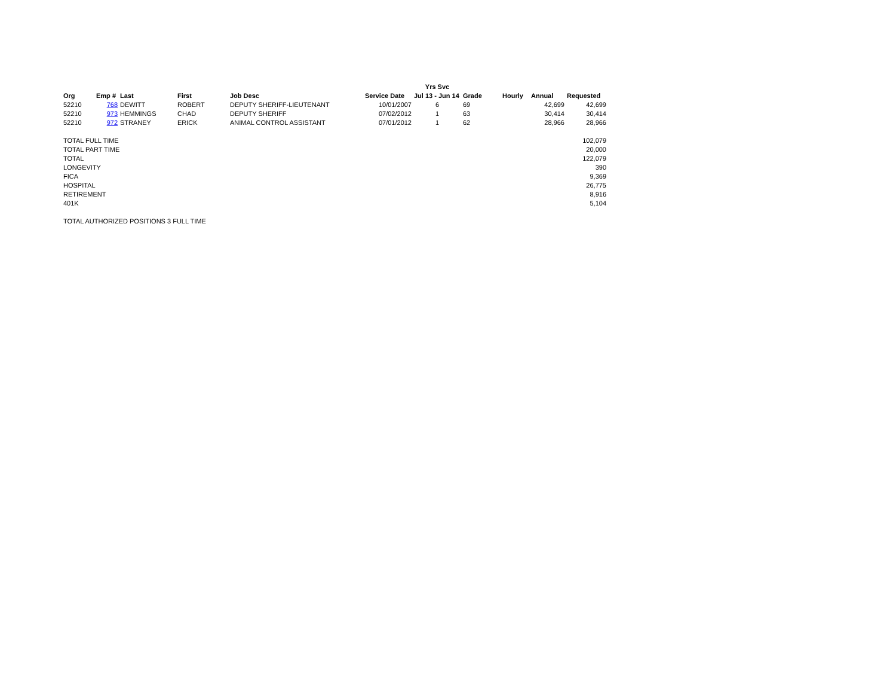| | | | | | | Yrs Svc | | | | |
| --- | --- | --- | --- | --- | --- | --- | --- | --- | --- | --- |
| Org | Emp # | Last | First | Job Desc | Service Date | Jul 13 - Jun 14 | Grade | Hourly | Annual | Requested |
| 52210 | 768 | DEWITT | ROBERT | DEPUTY SHERIFF-LIEUTENANT | 10/01/2007 | 6 | 69 | | 42,699 | 42,699 |
| 52210 | 973 | HEMMINGS | CHAD | DEPUTY SHERIFF | 07/02/2012 | 1 | 63 | | 30,414 | 30,414 |
| 52210 | 972 | STRANEY | ERICK | ANIMAL CONTROL ASSISTANT | 07/01/2012 | 1 | 62 | | 28,966 | 28,966 |
| TOTAL FULL TIME | | | | | | | | | | 102,079 |
| TOTAL PART TIME | | | | | | | | | | 20,000 |
| TOTAL | | | | | | | | | | 122,079 |
| LONGEVITY | | | | | | | | | | 390 |
| FICA | | | | | | | | | | 9,369 |
| HOSPITAL | | | | | | | | | | 26,775 |
| RETIREMENT | | | | | | | | | | 8,916 |
| 401K | | | | | | | | | | 5,104 |
| TOTAL AUTHORIZED POSITIONS 3 FULL TIME | | | | | | | | | | |